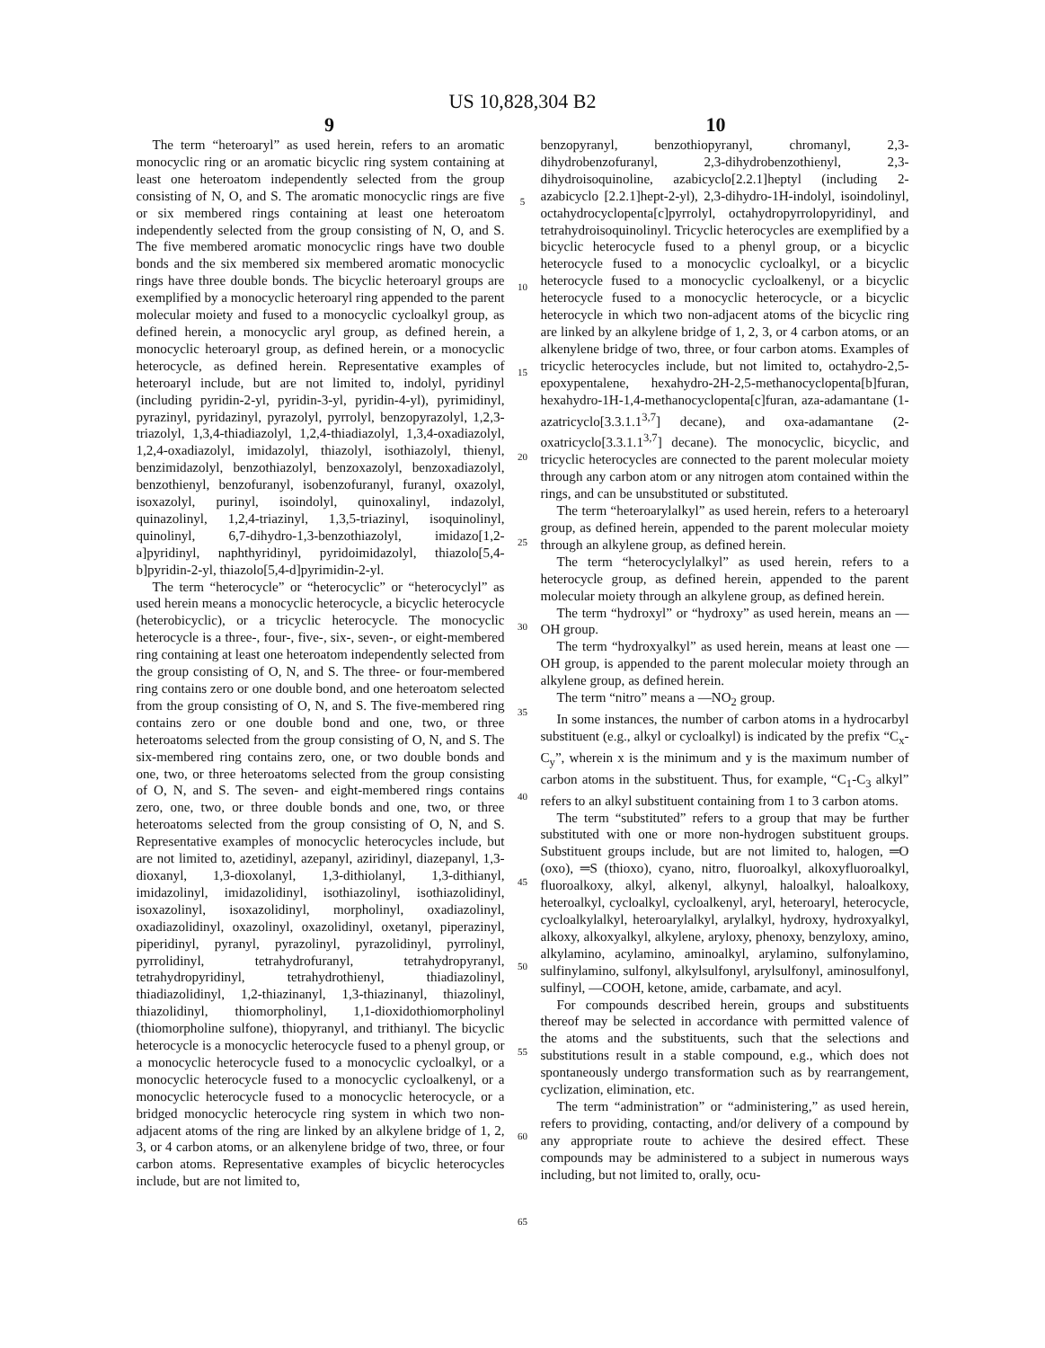US 10,828,304 B2
9 10
The term “heteroaryl” as used herein, refers to an aromatic monocyclic ring or an aromatic bicyclic ring system containing at least one heteroatom independently selected from the group consisting of N, O, and S. The aromatic monocyclic rings are five or six membered rings containing at least one heteroatom independently selected from the group consisting of N, O, and S. The five membered aromatic monocyclic rings have two double bonds and the six membered six membered aromatic monocyclic rings have three double bonds. The bicyclic heteroaryl groups are exemplified by a monocyclic heteroaryl ring appended to the parent molecular moiety and fused to a monocyclic cycloalkyl group, as defined herein, a monocyclic aryl group, as defined herein, a monocyclic heteroaryl group, as defined herein, or a monocyclic heterocycle, as defined herein. Representative examples of heteroaryl include, but are not limited to, indolyl, pyridinyl (including pyridin-2-yl, pyridin-3-yl, pyridin-4-yl), pyrimidinyl, pyrazinyl, pyridazinyl, pyrazolyl, pyrrolyl, benzopyrazolyl, 1,2,3-triazolyl, 1,3,4-thiadiazolyl, 1,2,4-thiadiazolyl, 1,3,4-oxadiazolyl, 1,2,4-oxadiazolyl, imidazolyl, thiazolyl, isothiazolyl, thienyl, benzimidazolyl, benzothiazolyl, benzoxazolyl, benzoxadiazolyl, benzothienyl, benzofuranyl, isobenzofuranyl, furanyl, oxazolyl, isoxazolyl, purinyl, isoindolyl, quinoxalinyl, indazolyl, quinazolinyl, 1,2,4-triazinyl, 1,3,5-triazinyl, isoquinolinyl, quinolinyl, 6,7-dihydro-1,3-benzothiazolyl, imidazo[1,2-a]pyridinyl, naphthyridinyl, pyridoimidazolyl, thiazolo[5,4-b]pyridin-2-yl, thiazolo[5,4-d]pyrimidin-2-yl.
The term “heterocycle” or “heterocyclic” or “heterocyclyl” as used herein means a monocyclic heterocycle, a bicyclic heterocycle (heterobicyclic), or a tricyclic heterocycle. The monocyclic heterocycle is a three-, four-, five-, six-, seven-, or eight-membered ring containing at least one heteroatom independently selected from the group consisting of O, N, and S. The three- or four-membered ring contains zero or one double bond, and one heteroatom selected from the group consisting of O, N, and S. The five-membered ring contains zero or one double bond and one, two, or three heteroatoms selected from the group consisting of O, N, and S. The six-membered ring contains zero, one, or two double bonds and one, two, or three heteroatoms selected from the group consisting of O, N, and S. The seven- and eight-membered rings contains zero, one, two, or three double bonds and one, two, or three heteroatoms selected from the group consisting of O, N, and S. Representative examples of monocyclic heterocycles include, but are not limited to, azetidinyl, azepanyl, aziridinyl, diazepanyl, 1,3-dioxanyl, 1,3-dioxolanyl, 1,3-dithiolanyl, 1,3-dithianyl, imidazolinyl, imidazolidinyl, isothiazolinyl, isothiazolidinyl, isoxazolinyl, isoxazolidinyl, morpholinyl, oxadiazolinyl, oxadiazolidinyl, oxazolinyl, oxazolidinyl, oxetanyl, piperazinyl, piperidinyl, pyranyl, pyrazolinyl, pyrazolidinyl, pyrrolinyl, pyrrolidinyl, tetrahydrofuranyl, tetrahydropyranyl, tetrahydropyridinyl, tetrahydrothienyl, thiadiazolinyl, thiadiazolidinyl, 1,2-thiazinanyl, 1,3-thiazinanyl, thiazolinyl, thiazolidinyl, thiomorpholinyl, 1,1-dioxidothiomorpholinyl (thiomorpholine sulfone), thiopyranyl, and trithianyl. The bicyclic heterocycle is a monocyclic heterocycle fused to a phenyl group, or a monocyclic heterocycle fused to a monocyclic cycloalkyl, or a monocyclic heterocycle fused to a monocyclic cycloalkenyl, or a monocyclic heterocycle fused to a monocyclic heterocycle, or a bridged monocyclic heterocycle ring system in which two non-adjacent atoms of the ring are linked by an alkylene bridge of 1, 2, 3, or 4 carbon atoms, or an alkenylene bridge of two, three, or four carbon atoms. Representative examples of bicyclic heterocycles include, but are not limited to,
5
10
15
20
25
30
35
40
45
50
55
60
65
benzopyranyl, benzothiopyranyl, chromanyl, 2,3-dihydrobenzofuranyl, 2,3-dihydrobenzothienyl, 2,3-dihydroisoquinoline, azabicyclo[2.2.1]heptyl (including 2-azabicyclo [2.2.1]hept-2-yl), 2,3-dihydro-1H-indolyl, isoindolinyl, octahydrocyclopenta[c]pyrrolyl, octahydropyrrolopyridinyl, and tetrahydroisoquinolinyl. Tricyclic heterocycles are exemplified by a bicyclic heterocycle fused to a phenyl group, or a bicyclic heterocycle fused to a monocyclic cycloalkyl, or a bicyclic heterocycle fused to a monocyclic cycloalkenyl, or a bicyclic heterocycle fused to a monocyclic heterocycle, or a bicyclic heterocycle in which two non-adjacent atoms of the bicyclic ring are linked by an alkylene bridge of 1, 2, 3, or 4 carbon atoms, or an alkenylene bridge of two, three, or four carbon atoms. Examples of tricyclic heterocycles include, but not limited to, octahydro-2,5-epoxypentalene, hexahydro-2H-2,5-methanocyclopenta[b]furan, hexahydro-1H-1,4-methanocyclopenta[c]furan, aza-adamantane (1-azatricyclo[3.3.1.1<sup>3,7</sup>] decane), and oxa-adamantane (2-oxatricyclo[3.3.1.1<sup>3,7</sup>] decane). The monocyclic, bicyclic, and tricyclic heterocycles are connected to the parent molecular moiety through any carbon atom or any nitrogen atom contained within the rings, and can be unsubstituted or substituted.
The term “heteroarylalkyl” as used herein, refers to a heteroaryl group, as defined herein, appended to the parent molecular moiety through an alkylene group, as defined herein.
The term “heterocyclylalkyl” as used herein, refers to a heterocycle group, as defined herein, appended to the parent molecular moiety through an alkylene group, as defined herein.
The term “hydroxyl” or “hydroxy” as used herein, means an —OH group.
The term “hydroxyalkyl” as used herein, means at least one —OH group, is appended to the parent molecular moiety through an alkylene group, as defined herein.
The term “nitro” means a —NO<sub>2</sub> group.
In some instances, the number of carbon atoms in a hydrocarbyl substituent (e.g., alkyl or cycloalkyl) is indicated by the prefix “C<sub>x</sub>-C<sub>y</sub>”, wherein x is the minimum and y is the maximum number of carbon atoms in the substituent. Thus, for example, “C<sub>1</sub>-C<sub>3</sub> alkyl” refers to an alkyl substituent containing from 1 to 3 carbon atoms.
The term “substituted” refers to a group that may be further substituted with one or more non-hydrogen substituent groups. Substituent groups include, but are not limited to, halogen, ═O (oxo), ═S (thioxo), cyano, nitro, fluoroalkyl, alkoxyfluoroalkyl, fluoroalkoxy, alkyl, alkenyl, alkynyl, haloalkyl, haloalkoxy, heteroalkyl, cycloalkyl, cycloalkenyl, aryl, heteroaryl, heterocycle, cycloalkylalkyl, heteroarylalkyl, arylalkyl, hydroxy, hydroxyalkyl, alkoxy, alkoxyalkyl, alkylene, aryloxy, phenoxy, benzyloxy, amino, alkylamino, acylamino, aminoalkyl, arylamino, sulfonylamino, sulfinylamino, sulfonyl, alkylsulfonyl, arylsulfonyl, aminosulfonyl, sulfinyl, —COOH, ketone, amide, carbamate, and acyl.
For compounds described herein, groups and substituents thereof may be selected in accordance with permitted valence of the atoms and the substituents, such that the selections and substitutions result in a stable compound, e.g., which does not spontaneously undergo transformation such as by rearrangement, cyclization, elimination, etc.
The term “administration” or “administering,” as used herein, refers to providing, contacting, and/or delivery of a compound by any appropriate route to achieve the desired effect. These compounds may be administered to a subject in numerous ways including, but not limited to, orally, ocu-